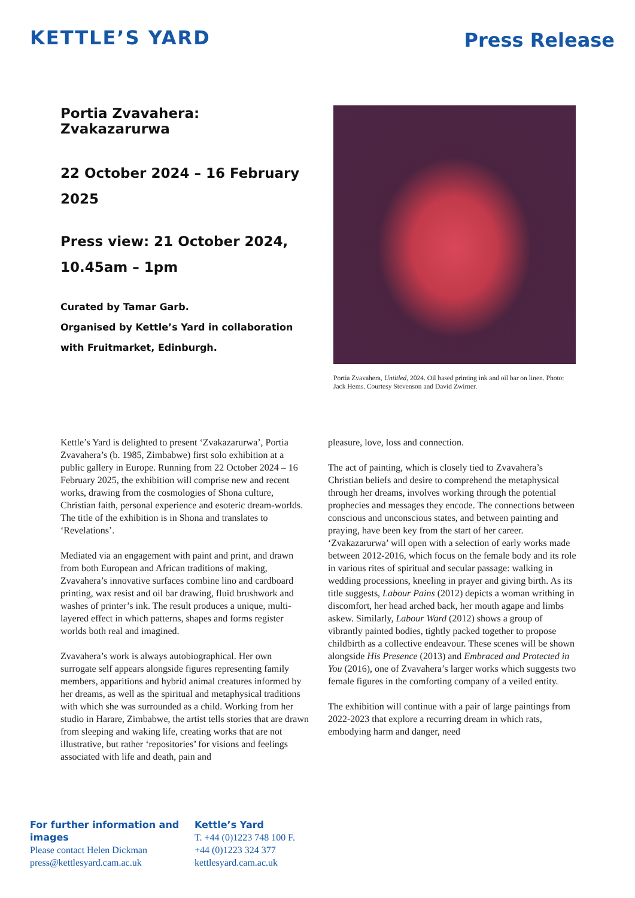KETTLE’S YARD
Press Release
Portia Zvavahera: Zvakazarurwa
22 October 2024 – 16 February 2025
Press view: 21 October 2024, 10.45am – 1pm
Curated by Tamar Garb.
Organised by Kettle’s Yard in collaboration with Fruitmarket, Edinburgh.
Portia Zvavahera, Untitled, 2024. Oil based printing ink and oil bar on linen. Photo: Jack Hems. Courtesy Stevenson and David Zwirner.
Kettle’s Yard is delighted to present ‘Zvakazarurwa’, Portia Zvavahera’s (b. 1985, Zimbabwe) first solo exhibition at a public gallery in Europe. Running from 22 October 2024 – 16 February 2025, the exhibition will comprise new and recent works, drawing from the cosmologies of Shona culture, Christian faith, personal experience and esoteric dream-worlds. The title of the exhibition is in Shona and translates to ‘Revelations’.
Mediated via an engagement with paint and print, and drawn from both European and African traditions of making, Zvavahera’s innovative surfaces combine lino and cardboard printing, wax resist and oil bar drawing, fluid brushwork and washes of printer’s ink. The result produces a unique, multi-layered effect in which patterns, shapes and forms register worlds both real and imagined.
Zvavahera’s work is always autobiographical. Her own surrogate self appears alongside figures representing family members, apparitions and hybrid animal creatures informed by her dreams, as well as the spiritual and metaphysical traditions with which she was surrounded as a child. Working from her studio in Harare, Zimbabwe, the artist tells stories that are drawn from sleeping and waking life, creating works that are not illustrative, but rather ‘repositories’ for visions and feelings associated with life and death, pain and
pleasure, love, loss and connection.
The act of painting, which is closely tied to Zvavahera’s Christian beliefs and desire to comprehend the metaphysical through her dreams, involves working through the potential prophecies and messages they encode. The connections between conscious and unconscious states, and between painting and praying, have been key from the start of her career. ‘Zvakazarurwa’ will open with a selection of early works made between 2012-2016, which focus on the female body and its role in various rites of spiritual and secular passage: walking in wedding processions, kneeling in prayer and giving birth. As its title suggests, Labour Pains (2012) depicts a woman writhing in discomfort, her head arched back, her mouth agape and limbs askew. Similarly, Labour Ward (2012) shows a group of vibrantly painted bodies, tightly packed together to propose childbirth as a collective endeavour. These scenes will be shown alongside His Presence (2013) and Embraced and Protected in You (2016), one of Zvavahera’s larger works which suggests two female figures in the comforting company of a veiled entity.
The exhibition will continue with a pair of large paintings from 2022-2023 that explore a recurring dream in which rats, embodying harm and danger, need
For further information and images
Please contact Helen Dickman
press@kettlesyard.cam.ac.uk
Kettle’s Yard
T. +44 (0)1223 748 100 F.
+44 (0)1223 324 377
kettlesyard.cam.ac.uk